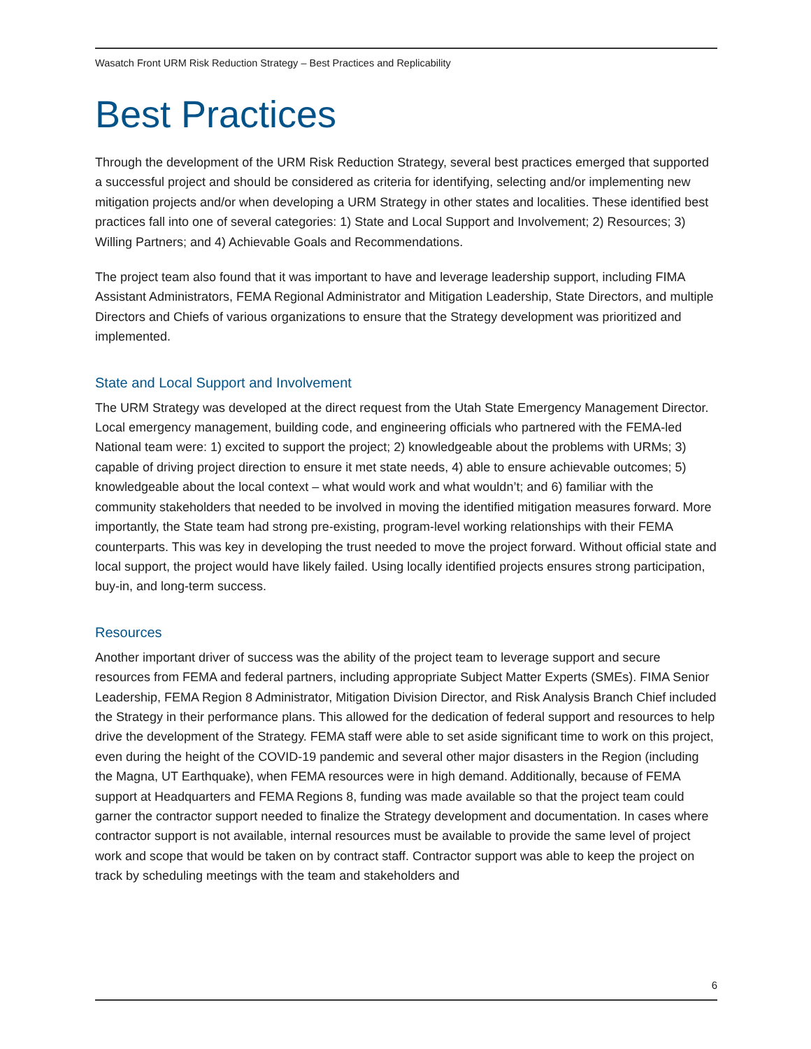Wasatch Front URM Risk Reduction Strategy – Best Practices and Replicability
Best Practices
Through the development of the URM Risk Reduction Strategy, several best practices emerged that supported a successful project and should be considered as criteria for identifying, selecting and/or implementing new mitigation projects and/or when developing a URM Strategy in other states and localities. These identified best practices fall into one of several categories: 1) State and Local Support and Involvement; 2) Resources; 3) Willing Partners; and 4) Achievable Goals and Recommendations.
The project team also found that it was important to have and leverage leadership support, including FIMA Assistant Administrators, FEMA Regional Administrator and Mitigation Leadership, State Directors, and multiple Directors and Chiefs of various organizations to ensure that the Strategy development was prioritized and implemented.
State and Local Support and Involvement
The URM Strategy was developed at the direct request from the Utah State Emergency Management Director. Local emergency management, building code, and engineering officials who partnered with the FEMA-led National team were: 1) excited to support the project; 2) knowledgeable about the problems with URMs; 3) capable of driving project direction to ensure it met state needs, 4) able to ensure achievable outcomes; 5) knowledgeable about the local context – what would work and what wouldn’t; and 6) familiar with the community stakeholders that needed to be involved in moving the identified mitigation measures forward. More importantly, the State team had strong pre-existing, program-level working relationships with their FEMA counterparts. This was key in developing the trust needed to move the project forward. Without official state and local support, the project would have likely failed. Using locally identified projects ensures strong participation, buy-in, and long-term success.
Resources
Another important driver of success was the ability of the project team to leverage support and secure resources from FEMA and federal partners, including appropriate Subject Matter Experts (SMEs). FIMA Senior Leadership, FEMA Region 8 Administrator, Mitigation Division Director, and Risk Analysis Branch Chief included the Strategy in their performance plans. This allowed for the dedication of federal support and resources to help drive the development of the Strategy. FEMA staff were able to set aside significant time to work on this project, even during the height of the COVID-19 pandemic and several other major disasters in the Region (including the Magna, UT Earthquake), when FEMA resources were in high demand. Additionally, because of FEMA support at Headquarters and FEMA Regions 8, funding was made available so that the project team could garner the contractor support needed to finalize the Strategy development and documentation. In cases where contractor support is not available, internal resources must be available to provide the same level of project work and scope that would be taken on by contract staff. Contractor support was able to keep the project on track by scheduling meetings with the team and stakeholders and
6